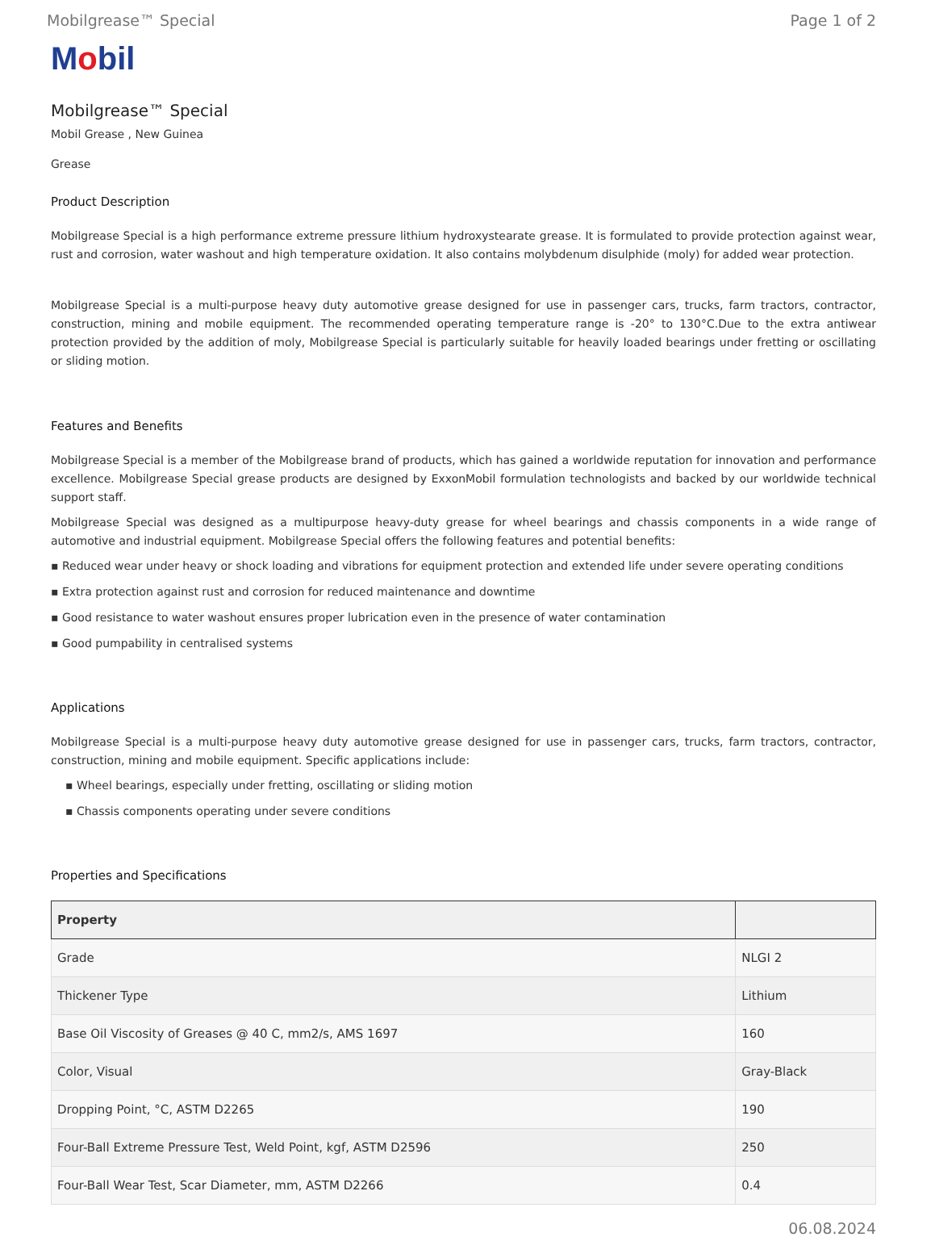Mobilgrease™ Special Page 1 of 2
Mobil
Mobilgrease™ Special
Mobil Grease , New Guinea
Grease
Product Description
Mobilgrease Special is a high performance extreme pressure lithium hydroxystearate grease. It is formulated to provide protection against wear, rust and corrosion, water washout and high temperature oxidation. It also contains molybdenum disulphide (moly) for added wear protection.
Mobilgrease Special is a multi-purpose heavy duty automotive grease designed for use in passenger cars, trucks, farm tractors, contractor, construction, mining and mobile equipment. The recommended operating temperature range is -20° to 130°C.Due to the extra antiwear protection provided by the addition of moly, Mobilgrease Special is particularly suitable for heavily loaded bearings under fretting or oscillating or sliding motion.
Features and Benefits
Mobilgrease Special is a member of the Mobilgrease brand of products, which has gained a worldwide reputation for innovation and performance excellence. Mobilgrease Special grease products are designed by ExxonMobil formulation technologists and backed by our worldwide technical support staff.
Mobilgrease Special was designed as a multipurpose heavy-duty grease for wheel bearings and chassis components in a wide range of automotive and industrial equipment. Mobilgrease Special offers the following features and potential benefits:
▪ Reduced wear under heavy or shock loading and vibrations for equipment protection and extended life under severe operating conditions
▪ Extra protection against rust and corrosion for reduced maintenance and downtime
▪ Good resistance to water washout ensures proper lubrication even in the presence of water contamination
▪ Good pumpability in centralised systems
Applications
Mobilgrease Special is a multi-purpose heavy duty automotive grease designed for use in passenger cars, trucks, farm tractors, contractor, construction, mining and mobile equipment. Specific applications include:
▪ Wheel bearings, especially under fretting, oscillating or sliding motion
▪ Chassis components operating under severe conditions
Properties and Specifications
| Property | |
| --- | --- |
| Grade | NLGI 2 |
| Thickener Type | Lithium |
| Base Oil Viscosity of Greases @ 40 C, mm2/s, AMS 1697 | 160 |
| Color, Visual | Gray-Black |
| Dropping Point, °C, ASTM D2265 | 190 |
| Four-Ball Extreme Pressure Test, Weld Point, kgf, ASTM D2596 | 250 |
| Four-Ball Wear Test, Scar Diameter, mm, ASTM D2266 | 0.4 |
06.08.2024